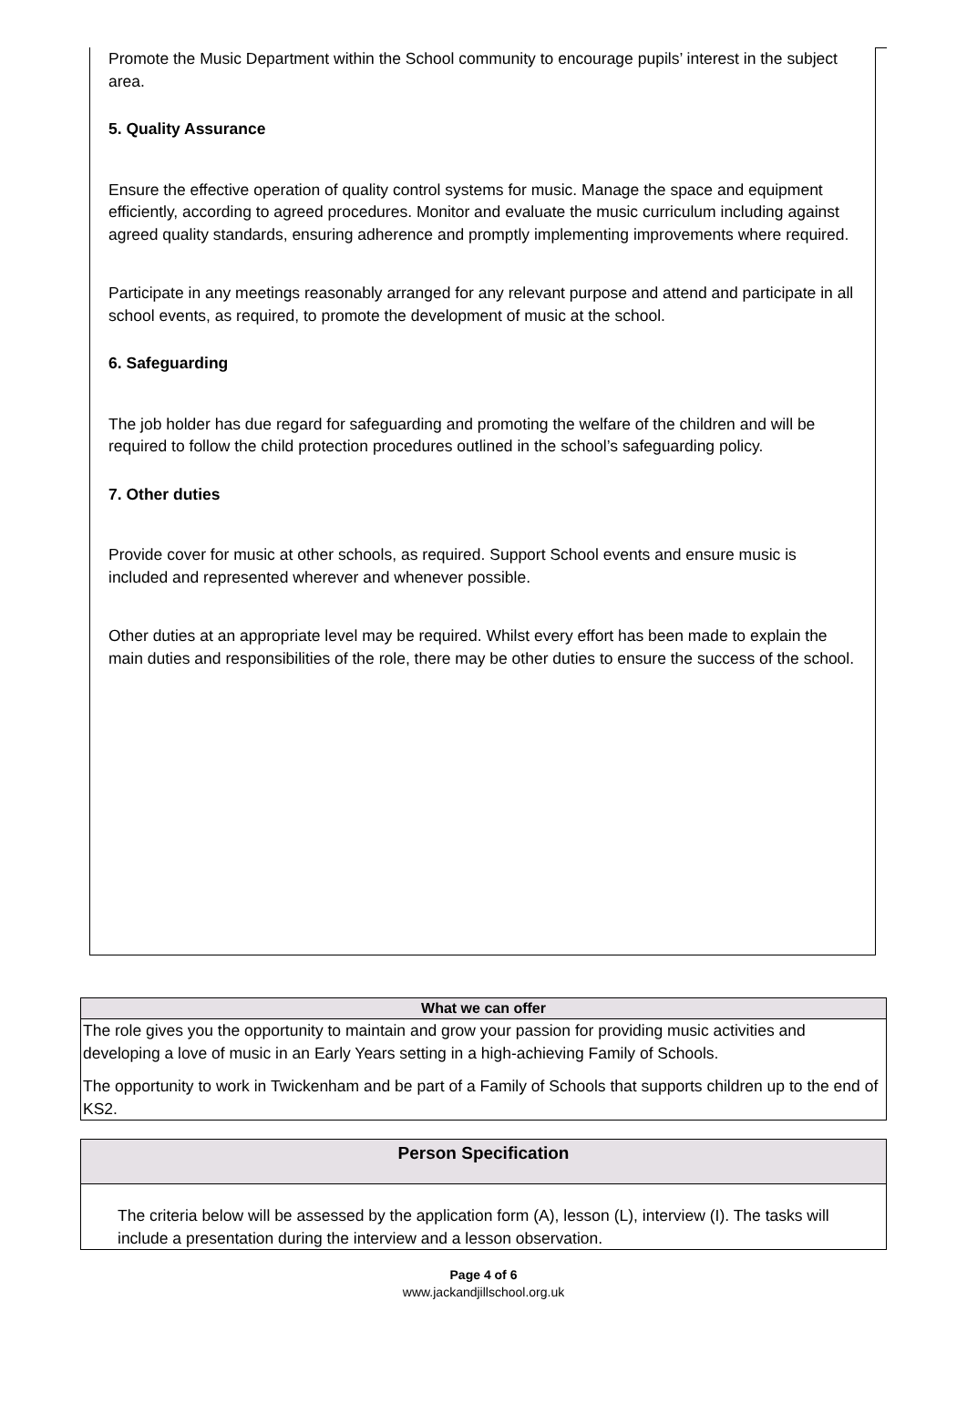Promote the Music Department within the School community to encourage pupils’ interest in the subject area.
5. Quality Assurance
Ensure the effective operation of quality control systems for music. Manage the space and equipment efficiently, according to agreed procedures. Monitor and evaluate the music curriculum including against agreed quality standards, ensuring adherence and promptly implementing improvements where required.
Participate in any meetings reasonably arranged for any relevant purpose and attend and participate in all school events, as required, to promote the development of music at the school.
6. Safeguarding
The job holder has due regard for safeguarding and promoting the welfare of the children and will be required to follow the child protection procedures outlined in the school’s safeguarding policy.
7. Other duties
Provide cover for music at other schools, as required. Support School events and ensure music is included and represented wherever and whenever possible.
Other duties at an appropriate level may be required. Whilst every effort has been made to explain the main duties and responsibilities of the role, there may be other duties to ensure the success of the school.
| What we can offer |
| --- |
| The role gives you the opportunity to maintain and grow your passion for providing music activities and developing a love of music in an Early Years setting in a high-achieving Family of Schools. The opportunity to work in Twickenham and be part of a Family of Schools that supports children up to the end of KS2. |
| Person Specification |
| --- |
| The criteria below will be assessed by the application form (A), lesson (L), interview (I). The tasks will include a presentation during the interview and a lesson observation. |
Page 4 of 6
www.jackandjillschool.org.uk